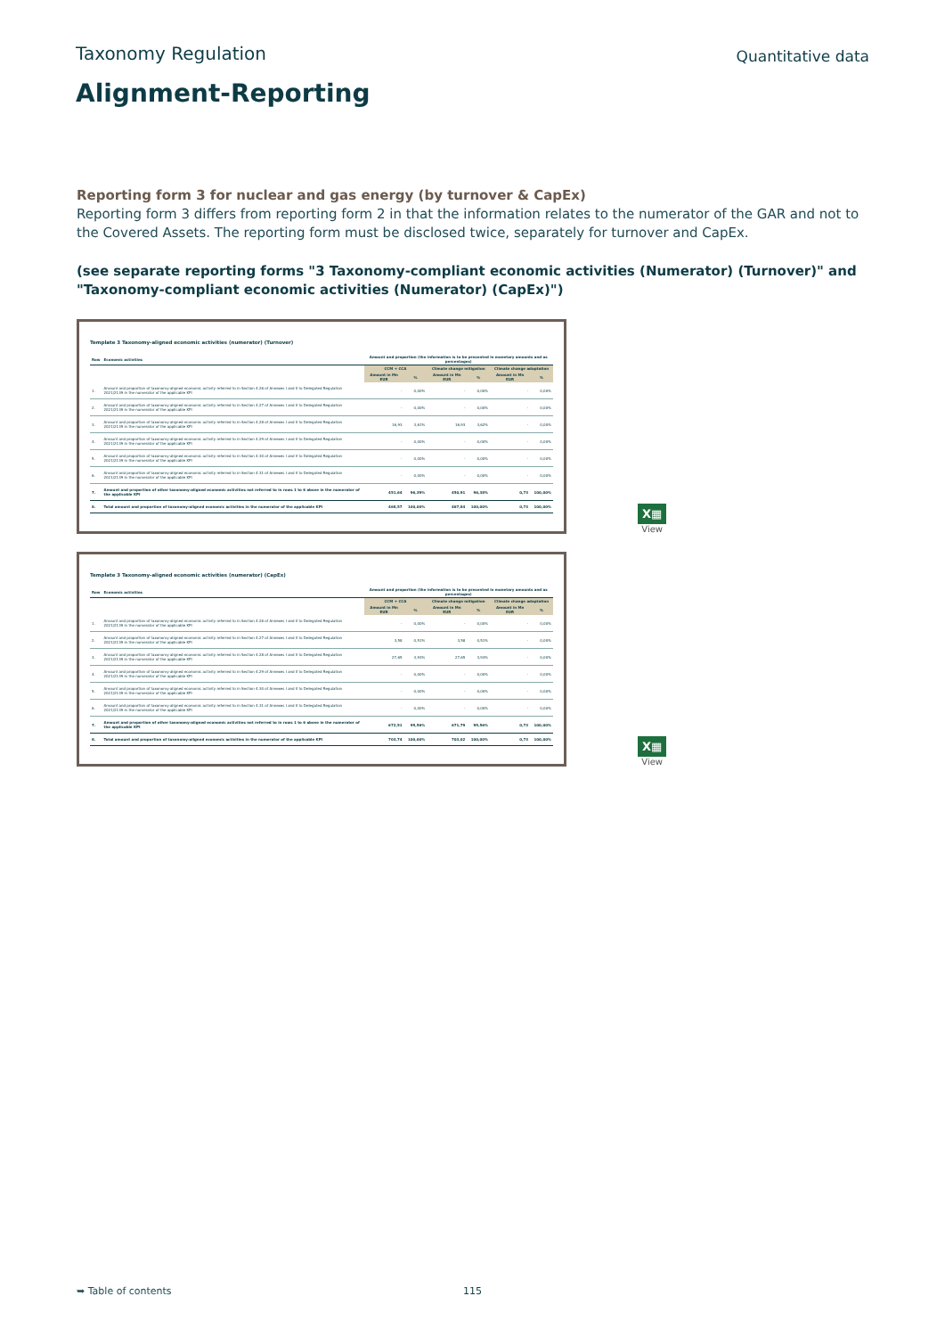Taxonomy Regulation
Quantitative data
Alignment-Reporting
Reporting form 3 for nuclear and gas energy (by turnover & CapEx)
Reporting form 3 differs from reporting form 2 in that the information relates to the numerator of the GAR and not to the Covered Assets. The reporting form must be disclosed twice, separately for turnover and CapEx.
(see separate reporting forms "3 Taxonomy-compliant economic activities (Numerator) (Turnover)" and "Taxonomy-compliant economic activities (Numerator) (CapEx)")
Template 3 Taxonomy-aligned economic activities (numerator) (Turnover)
| Row | Economic activities | Amount and proportion (the information is to be presented in monetary amounts and as percentages) | | | | | |
| --- | --- | --- | --- | --- | --- | --- | --- |
| | | CCM + CCA | | Climate change mitigation | | Climate change adaptation | |
| | | Amount in Mn EUR | % | Amount in Mn EUR | % | Amount in Mn EUR | % |
| 1. | Amount and proportion of taxonomy-aligned economic activity referred to in Section 4.26 of Annexes I and II to Delegated Regulation 2021/2139 in the numerator of the applicable KPI | - | 0,00% | - | 0,00% | - | 0,00% |
| 2. | Amount and proportion of taxonomy-aligned economic activity referred to in Section 4.27 of Annexes I and II to Delegated Regulation 2021/2139 in the numerator of the applicable KPI | - | 0,00% | - | 0,00% | - | 0,00% |
| 3. | Amount and proportion of taxonomy-aligned economic activity referred to in Section 4.28 of Annexes I and II to Delegated Regulation 2021/2139 in the numerator of the applicable KPI | 16,93 | 3,61% | 16,93 | 3,62% | - | 0,00% |
| 4. | Amount and proportion of taxonomy-aligned economic activity referred to in Section 4.29 of Annexes I and II to Delegated Regulation 2021/2139 in the numerator of the applicable KPI | - | 0,00% | - | 0,00% | - | 0,00% |
| 5. | Amount and proportion of taxonomy-aligned economic activity referred to in Section 4.30 of Annexes I and II to Delegated Regulation 2021/2139 in the numerator of the applicable KPI | - | 0,00% | - | 0,00% | - | 0,00% |
| 6. | Amount and proportion of taxonomy-aligned economic activity referred to in Section 4.31 of Annexes I and II to Delegated Regulation 2021/2139 in the numerator of the applicable KPI | - | 0,00% | - | 0,00% | - | 0,00% |
| 7. | Amount and proportion of other taxonomy-aligned economic activities not referred to in rows 1 to 6 above in the numerator of the applicable KPI | 451,64 | 96,39% | 450,91 | 96,38% | 0,73 | 100,00% |
| 8. | Total amount and proportion of taxonomy-aligned economic activities in the numerator of the applicable KPI | 468,57 | 100,00% | 467,84 | 100,00% | 0,73 | 100,00% |
X▦
View
Template 3 Taxonomy-aligned economic activities (numerator) (CapEx)
| Row | Economic activities | Amount and proportion (the information is to be presented in monetary amounts and as percentages) | | | | | |
| --- | --- | --- | --- | --- | --- | --- | --- |
| | | CCM + CCA | | Climate change mitigation | | Climate change adaptation | |
| | | Amount in Mn EUR | % | Amount in Mn EUR | % | Amount in Mn EUR | % |
| 1. | Amount and proportion of taxonomy-aligned economic activity referred to in Section 4.26 of Annexes I and II to Delegated Regulation 2021/2139 in the numerator of the applicable KPI | - | 0,00% | - | 0,00% | - | 0,00% |
| 2. | Amount and proportion of taxonomy-aligned economic activity referred to in Section 4.27 of Annexes I and II to Delegated Regulation 2021/2139 in the numerator of the applicable KPI | 3,58 | 0,51% | 3,58 | 0,51% | - | 0,00% |
| 3. | Amount and proportion of taxonomy-aligned economic activity referred to in Section 4.28 of Annexes I and II to Delegated Regulation 2021/2139 in the numerator of the applicable KPI | 27,65 | 3,93% | 27,65 | 3,93% | - | 0,00% |
| 4. | Amount and proportion of taxonomy-aligned economic activity referred to in Section 4.29 of Annexes I and II to Delegated Regulation 2021/2139 in the numerator of the applicable KPI | - | 0,00% | - | 0,00% | - | 0,00% |
| 5. | Amount and proportion of taxonomy-aligned economic activity referred to in Section 4.30 of Annexes I and II to Delegated Regulation 2021/2139 in the numerator of the applicable KPI | - | 0,00% | - | 0,00% | - | 0,00% |
| 6. | Amount and proportion of taxonomy-aligned economic activity referred to in Section 4.31 of Annexes I and II to Delegated Regulation 2021/2139 in the numerator of the applicable KPI | - | 0,00% | - | 0,00% | - | 0,00% |
| 7. | Amount and proportion of other taxonomy-aligned economic activities not referred to in rows 1 to 6 above in the numerator of the applicable KPI | 672,51 | 95,56% | 671,79 | 95,56% | 0,73 | 100,00% |
| 8. | Total amount and proportion of taxonomy-aligned economic activities in the numerator of the applicable KPI | 703,74 | 100,00% | 703,02 | 100,00% | 0,73 | 100,00% |
X▦
View
➥ Table of contents 115